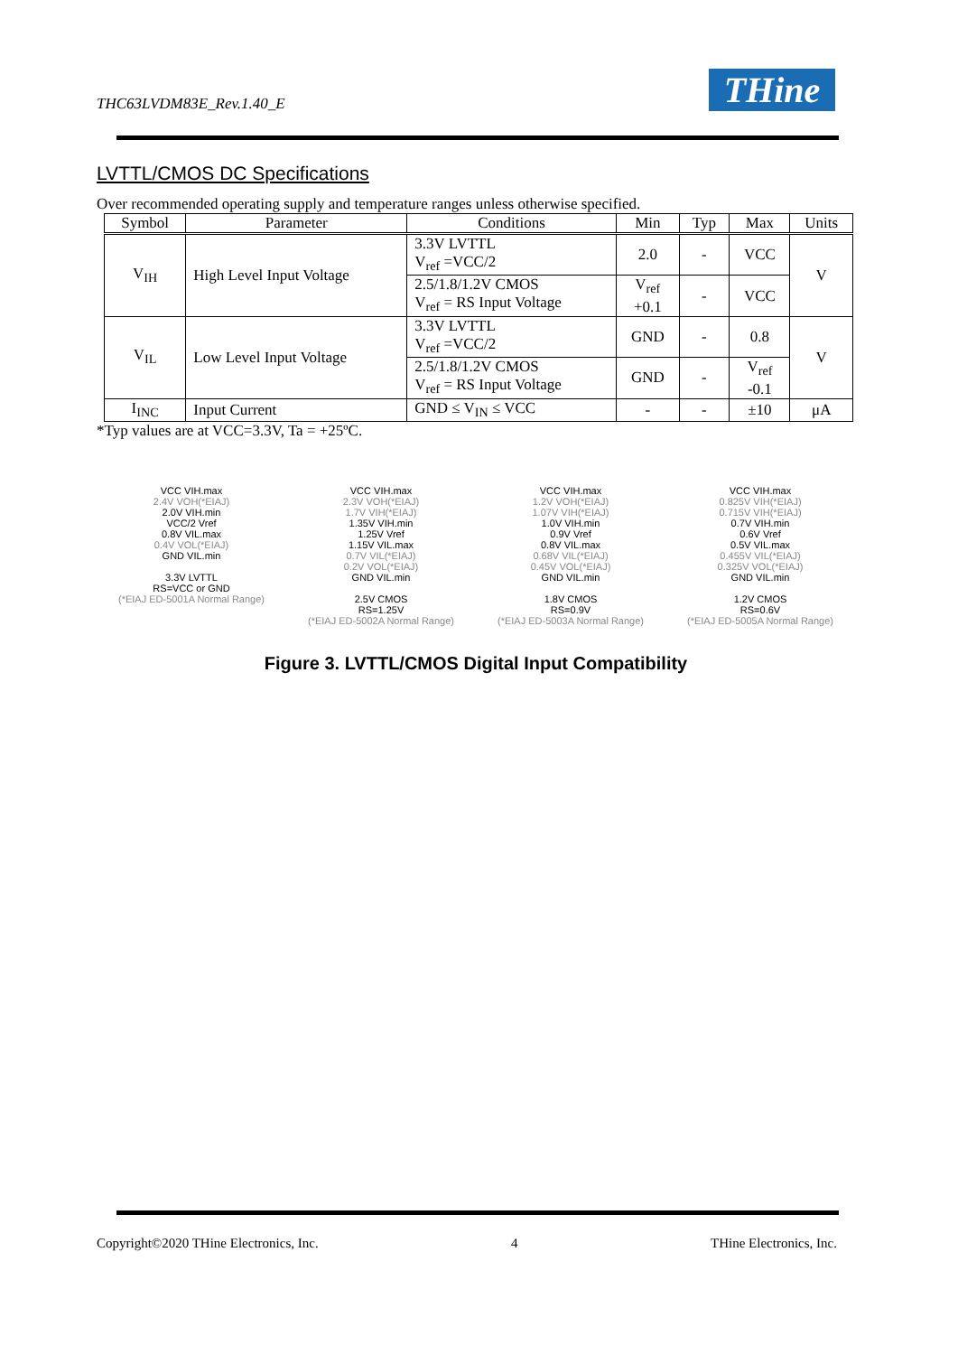THC63LVDM83E_Rev.1.40_E THine
LVTTL/CMOS DC Specifications
Over recommended operating supply and temperature ranges unless otherwise specified.
| Symbol | Parameter | Conditions | Min | Typ | Max | Units |
| --- | --- | --- | --- | --- | --- | --- |
| V<sub>IH</sub> | High Level Input Voltage | 3.3V LVTTL V<sub>ref</sub> =VCC/2 | 2.0 | - | VCC | V |
| | | 2.5/1.8/1.2V CMOS V<sub>ref</sub> = RS Input Voltage | V<sub>ref</sub> +0.1 | - | VCC | |
| V<sub>IL</sub> | Low Level Input Voltage | 3.3V LVTTL V<sub>ref</sub> =VCC/2 | GND | - | 0.8 | V |
| | | 2.5/1.8/1.2V CMOS V<sub>ref</sub> = RS Input Voltage | GND | - | V<sub>ref</sub> -0.1 | |
| I<sub>INC</sub> | Input Current | GND ≤ V<sub>IN</sub> ≤ VCC | - | - | ±10 | μA |
*Typ values are at VCC=3.3V, Ta = +25ºC.
VCC VIH.max
2.4V VOH(*EIAJ)
2.0V VIH.min
VCC/2 Vref
0.8V VIL.max
0.4V VOL(*EIAJ)
GND VIL.min
3.3V LVTTL
RS=VCC or GND
(*EIAJ ED-5001A Normal Range)
VCC VIH.max
2.3V VOH(*EIAJ)
1.7V VIH(*EIAJ)
1.35V VIH.min
1.25V Vref
1.15V VIL.max
0.7V VIL(*EIAJ)
0.2V VOL(*EIAJ)
GND VIL.min
2.5V CMOS
RS=1.25V
(*EIAJ ED-5002A Normal Range)
VCC VIH.max
1.2V VOH(*EIAJ)
1.07V VIH(*EIAJ)
1.0V VIH.min
0.9V Vref
0.8V VIL.max
0.68V VIL(*EIAJ)
0.45V VOL(*EIAJ)
GND VIL.min
1.8V CMOS
RS=0.9V
(*EIAJ ED-5003A Normal Range)
VCC VIH.max
0.825V VIH(*EIAJ)
0.715V VIH(*EIAJ)
0.7V VIH.min
0.6V Vref
0.5V VIL.max
0.455V VIL(*EIAJ)
0.325V VOL(*EIAJ)
GND VIL.min
1.2V CMOS
RS=0.6V
(*EIAJ ED-5005A Normal Range)
Figure 3. LVTTL/CMOS Digital Input Compatibility
Copyright©2020 THine Electronics, Inc. 4 THine Electronics, Inc.